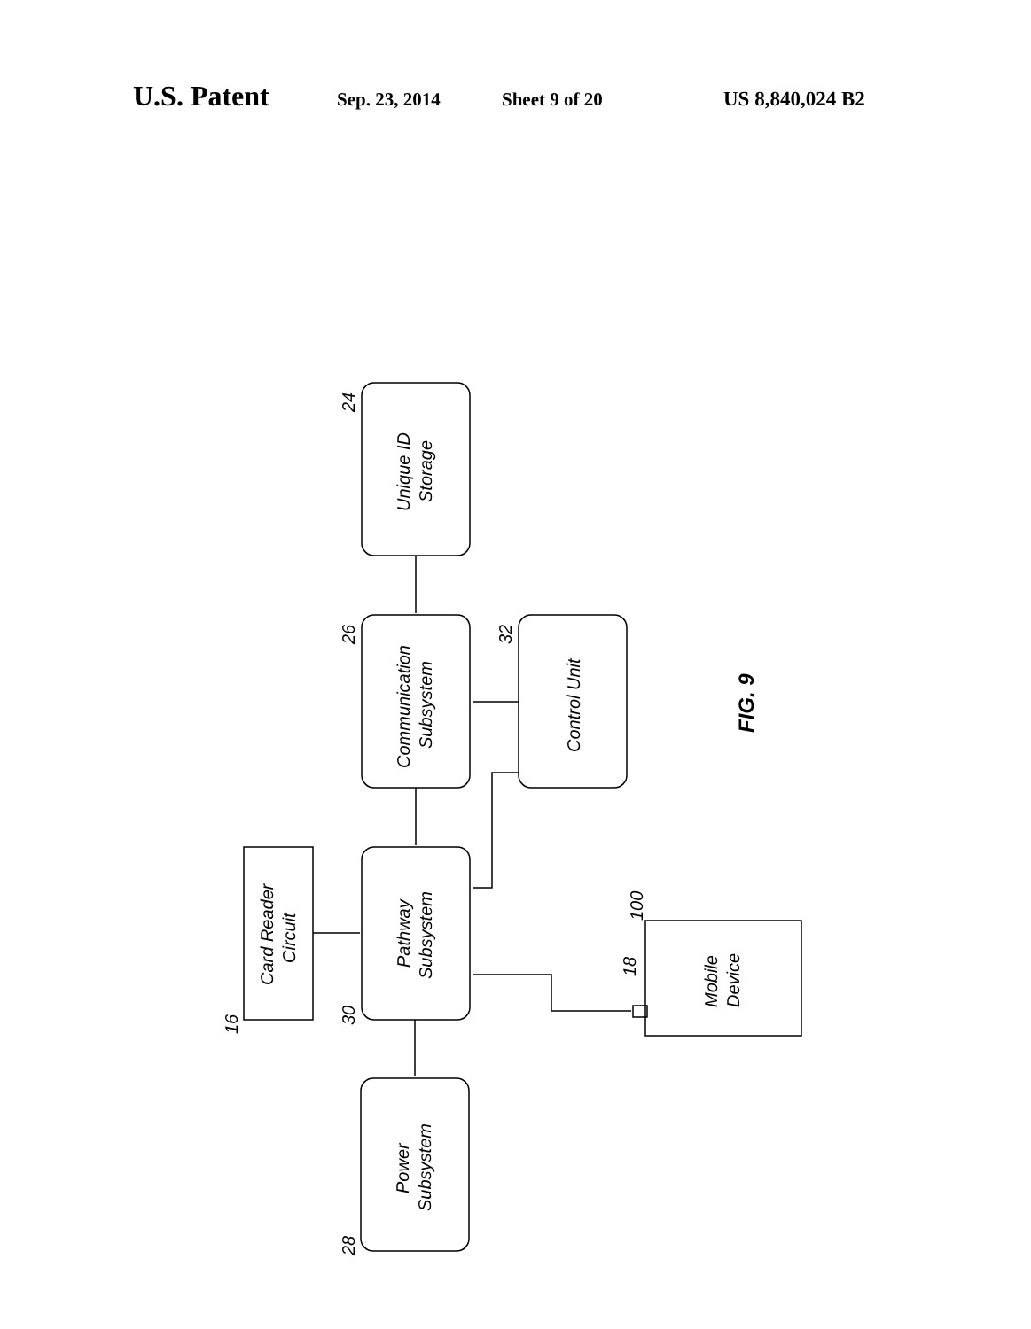U.S. Patent Sep. 23, 2014 Sheet 9 of 20 US 8,840,024 B2
Unique ID
Storage
Communication
Subsystem
Control Unit
Pathway
Subsystem
Card Reader
Circuit
Power
Subsystem
Mobile
Device
FIG. 9
24
26
32
30
16
28
18
100